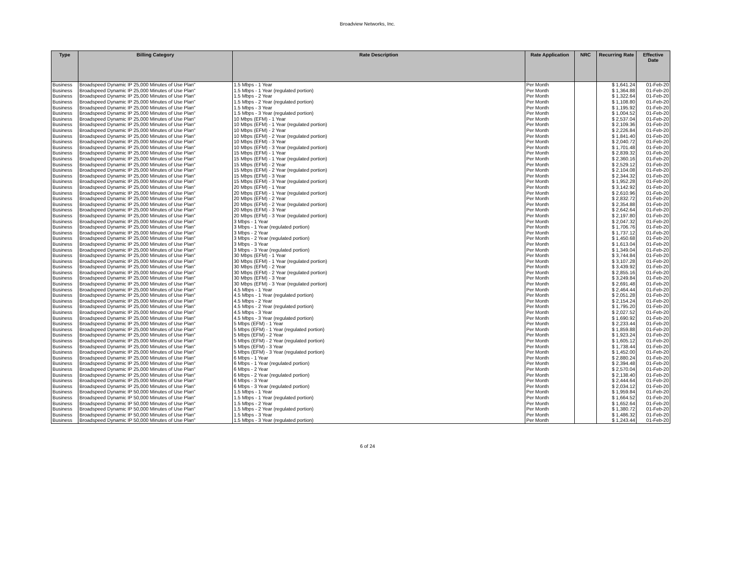Broadview Networks, Inc.
| Type | Billing Category | Rate Description | Rate Application | NRC | Recurring Rate | Effective Date |
| --- | --- | --- | --- | --- | --- | --- |
| Business | Broadspeed Dynamic IP 25,000 Minutes of Use Plan" | 1.5 Mbps - 1 Year | Per Month | | $ 1,641.24 | 01-Feb-20 |
| Business | Broadspeed Dynamic IP 25,000 Minutes of Use Plan" | 1.5 Mbps - 1 Year (regulated portion) | Per Month | | $ 1,364.88 | 01-Feb-20 |
| Business | Broadspeed Dynamic IP 25,000 Minutes of Use Plan" | 1.5 Mbps - 2 Year | Per Month | | $ 1,322.64 | 01-Feb-20 |
| Business | Broadspeed Dynamic IP 25,000 Minutes of Use Plan" | 1.5 Mbps - 2 Year (regulated portion) | Per Month | | $ 1,108.80 | 01-Feb-20 |
| Business | Broadspeed Dynamic IP 25,000 Minutes of Use Plan" | 1.5 Mbps - 3 Year | Per Month | | $ 1,195.92 | 01-Feb-20 |
| Business | Broadspeed Dynamic IP 25,000 Minutes of Use Plan" | 1.5 Mbps - 3 Year (regulated portion) | Per Month | | $ 1,004.52 | 01-Feb-20 |
| Business | Broadspeed Dynamic IP 25,000 Minutes of Use Plan" | 10 Mbps (EFM) - 1 Year | Per Month | | $ 2,537.04 | 01-Feb-20 |
| Business | Broadspeed Dynamic IP 25,000 Minutes of Use Plan" | 10 Mbps (EFM) - 1 Year (regulated portion) | Per Month | | $ 2,109.36 | 01-Feb-20 |
| Business | Broadspeed Dynamic IP 25,000 Minutes of Use Plan" | 10 Mbps (EFM) - 2 Year | Per Month | | $ 2,226.84 | 01-Feb-20 |
| Business | Broadspeed Dynamic IP 25,000 Minutes of Use Plan" | 10 Mbps (EFM) - 2 Year (regulated portion) | Per Month | | $ 1,841.40 | 01-Feb-20 |
| Business | Broadspeed Dynamic IP 25,000 Minutes of Use Plan" | 10 Mbps (EFM) - 3 Year | Per Month | | $ 2,040.72 | 01-Feb-20 |
| Business | Broadspeed Dynamic IP 25,000 Minutes of Use Plan" | 10 Mbps (EFM) - 3 Year (regulated portion) | Per Month | | $ 1,701.48 | 01-Feb-20 |
| Business | Broadspeed Dynamic IP 25,000 Minutes of Use Plan" | 15 Mbps (EFM) - 1 Year | Per Month | | $ 2,839.32 | 01-Feb-20 |
| Business | Broadspeed Dynamic IP 25,000 Minutes of Use Plan" | 15 Mbps (EFM) - 1 Year (regulated portion) | Per Month | | $ 2,360.16 | 01-Feb-20 |
| Business | Broadspeed Dynamic IP 25,000 Minutes of Use Plan" | 15 Mbps (EFM) - 2 Year | Per Month | | $ 2,529.12 | 01-Feb-20 |
| Business | Broadspeed Dynamic IP 25,000 Minutes of Use Plan" | 15 Mbps (EFM) - 2 Year (regulated portion) | Per Month | | $ 2,104.08 | 01-Feb-20 |
| Business | Broadspeed Dynamic IP 25,000 Minutes of Use Plan" | 15 Mbps (EFM) - 3 Year | Per Month | | $ 2,344.32 | 01-Feb-20 |
| Business | Broadspeed Dynamic IP 25,000 Minutes of Use Plan" | 15 Mbps (EFM) - 3 Year (regulated portion) | Per Month | | $ 1,952.28 | 01-Feb-20 |
| Business | Broadspeed Dynamic IP 25,000 Minutes of Use Plan" | 20 Mbps (EFM) - 1 Year | Per Month | | $ 3,142.92 | 01-Feb-20 |
| Business | Broadspeed Dynamic IP 25,000 Minutes of Use Plan" | 20 Mbps (EFM) - 1 Year (regulated portion) | Per Month | | $ 2,610.96 | 01-Feb-20 |
| Business | Broadspeed Dynamic IP 25,000 Minutes of Use Plan" | 20 Mbps (EFM) - 2 Year | Per Month | | $ 2,832.72 | 01-Feb-20 |
| Business | Broadspeed Dynamic IP 25,000 Minutes of Use Plan" | 20 Mbps (EFM) - 2 Year (regulated portion) | Per Month | | $ 2,354.88 | 01-Feb-20 |
| Business | Broadspeed Dynamic IP 25,000 Minutes of Use Plan" | 20 Mbps (EFM) - 3 Year | Per Month | | $ 2,642.64 | 01-Feb-20 |
| Business | Broadspeed Dynamic IP 25,000 Minutes of Use Plan" | 20 Mbps (EFM) - 3 Year (regulated portion) | Per Month | | $ 2,197.80 | 01-Feb-20 |
| Business | Broadspeed Dynamic IP 25,000 Minutes of Use Plan" | 3 Mbps - 1 Year | Per Month | | $ 2,047.32 | 01-Feb-20 |
| Business | Broadspeed Dynamic IP 25,000 Minutes of Use Plan" | 3 Mbps - 1 Year (regulated portion) | Per Month | | $ 1,706.76 | 01-Feb-20 |
| Business | Broadspeed Dynamic IP 25,000 Minutes of Use Plan" | 3 Mbps - 2 Year | Per Month | | $ 1,737.12 | 01-Feb-20 |
| Business | Broadspeed Dynamic IP 25,000 Minutes of Use Plan" | 3 Mbps - 2 Year (regulated portion) | Per Month | | $ 1,450.68 | 01-Feb-20 |
| Business | Broadspeed Dynamic IP 25,000 Minutes of Use Plan" | 3 Mbps - 3 Year | Per Month | | $ 1,613.04 | 01-Feb-20 |
| Business | Broadspeed Dynamic IP 25,000 Minutes of Use Plan" | 3 Mbps - 3 Year (regulated portion) | Per Month | | $ 1,349.04 | 01-Feb-20 |
| Business | Broadspeed Dynamic IP 25,000 Minutes of Use Plan" | 30 Mbps (EFM) - 1 Year | Per Month | | $ 3,744.84 | 01-Feb-20 |
| Business | Broadspeed Dynamic IP 25,000 Minutes of Use Plan" | 30 Mbps (EFM) - 1 Year (regulated portion) | Per Month | | $ 3,107.28 | 01-Feb-20 |
| Business | Broadspeed Dynamic IP 25,000 Minutes of Use Plan" | 30 Mbps (EFM) - 2 Year | Per Month | | $ 3,439.92 | 01-Feb-20 |
| Business | Broadspeed Dynamic IP 25,000 Minutes of Use Plan" | 30 Mbps (EFM) - 2 Year (regulated portion) | Per Month | | $ 2,855.16 | 01-Feb-20 |
| Business | Broadspeed Dynamic IP 25,000 Minutes of Use Plan" | 30 Mbps (EFM) - 3 Year | Per Month | | $ 3,249.84 | 01-Feb-20 |
| Business | Broadspeed Dynamic IP 25,000 Minutes of Use Plan" | 30 Mbps (EFM) - 3 Year (regulated portion) | Per Month | | $ 2,691.48 | 01-Feb-20 |
| Business | Broadspeed Dynamic IP 25,000 Minutes of Use Plan" | 4.5 Mbps - 1 Year | Per Month | | $ 2,464.44 | 01-Feb-20 |
| Business | Broadspeed Dynamic IP 25,000 Minutes of Use Plan" | 4.5 Mbps - 1 Year (regulated portion) | Per Month | | $ 2,051.28 | 01-Feb-20 |
| Business | Broadspeed Dynamic IP 25,000 Minutes of Use Plan" | 4.5 Mbps - 2 Year | Per Month | | $ 2,154.24 | 01-Feb-20 |
| Business | Broadspeed Dynamic IP 25,000 Minutes of Use Plan" | 4.5 Mbps - 2 Year (regulated portion) | Per Month | | $ 1,795.20 | 01-Feb-20 |
| Business | Broadspeed Dynamic IP 25,000 Minutes of Use Plan" | 4.5 Mbps - 3 Year | Per Month | | $ 2,027.52 | 01-Feb-20 |
| Business | Broadspeed Dynamic IP 25,000 Minutes of Use Plan" | 4.5 Mbps - 3 Year (regulated portion) | Per Month | | $ 1,690.92 | 01-Feb-20 |
| Business | Broadspeed Dynamic IP 25,000 Minutes of Use Plan" | 5 Mbps (EFM) - 1 Year | Per Month | | $ 2,233.44 | 01-Feb-20 |
| Business | Broadspeed Dynamic IP 25,000 Minutes of Use Plan" | 5 Mbps (EFM) - 1 Year (regulated portion) | Per Month | | $ 1,859.88 | 01-Feb-20 |
| Business | Broadspeed Dynamic IP 25,000 Minutes of Use Plan" | 5 Mbps (EFM) - 2 Year | Per Month | | $ 1,923.24 | 01-Feb-20 |
| Business | Broadspeed Dynamic IP 25,000 Minutes of Use Plan" | 5 Mbps (EFM) - 2 Year (regulated portion) | Per Month | | $ 1,605.12 | 01-Feb-20 |
| Business | Broadspeed Dynamic IP 25,000 Minutes of Use Plan" | 5 Mbps (EFM) - 3 Year | Per Month | | $ 1,738.44 | 01-Feb-20 |
| Business | Broadspeed Dynamic IP 25,000 Minutes of Use Plan" | 5 Mbps (EFM) - 3 Year (regulated portion) | Per Month | | $ 1,452.00 | 01-Feb-20 |
| Business | Broadspeed Dynamic IP 25,000 Minutes of Use Plan" | 6 Mbps - 1 Year | Per Month | | $ 2,880.24 | 01-Feb-20 |
| Business | Broadspeed Dynamic IP 25,000 Minutes of Use Plan" | 6 Mbps - 1 Year (regulated portion) | Per Month | | $ 2,394.48 | 01-Feb-20 |
| Business | Broadspeed Dynamic IP 25,000 Minutes of Use Plan" | 6 Mbps - 2 Year | Per Month | | $ 2,570.04 | 01-Feb-20 |
| Business | Broadspeed Dynamic IP 25,000 Minutes of Use Plan" | 6 Mbps - 2 Year (regulated portion) | Per Month | | $ 2,138.40 | 01-Feb-20 |
| Business | Broadspeed Dynamic IP 25,000 Minutes of Use Plan" | 6 Mbps - 3 Year | Per Month | | $ 2,444.64 | 01-Feb-20 |
| Business | Broadspeed Dynamic IP 25,000 Minutes of Use Plan" | 6 Mbps - 3 Year (regulated portion) | Per Month | | $ 2,034.12 | 01-Feb-20 |
| Business | Broadspeed Dynamic IP 50,000 Minutes of Use Plan" | 1.5 Mbps - 1 Year | Per Month | | $ 1,959.84 | 01-Feb-20 |
| Business | Broadspeed Dynamic IP 50,000 Minutes of Use Plan" | 1.5 Mbps - 1 Year (regulated portion) | Per Month | | $ 1,664.52 | 01-Feb-20 |
| Business | Broadspeed Dynamic IP 50,000 Minutes of Use Plan" | 1.5 Mbps - 2 Year | Per Month | | $ 1,652.64 | 01-Feb-20 |
| Business | Broadspeed Dynamic IP 50,000 Minutes of Use Plan" | 1.5 Mbps - 2 Year (regulated portion) | Per Month | | $ 1,380.72 | 01-Feb-20 |
| Business | Broadspeed Dynamic IP 50,000 Minutes of Use Plan" | 1.5 Mbps - 3 Year | Per Month | | $ 1,486.32 | 01-Feb-20 |
| Business | Broadspeed Dynamic IP 50,000 Minutes of Use Plan" | 1.5 Mbps - 3 Year (regulated portion) | Per Month | | $ 1,243.44 | 01-Feb-20 |
6 of 24